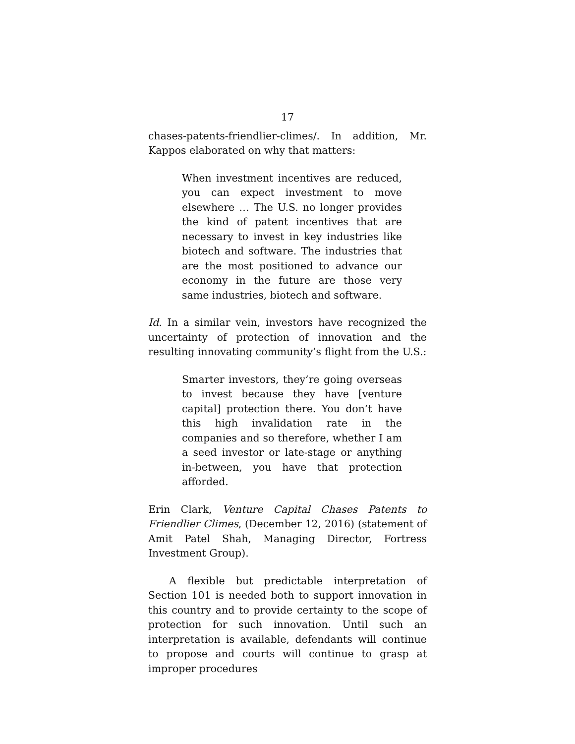17
chases-patents-friendlier-climes/. In addition, Mr. Kappos elaborated on why that matters:
When investment incentives are reduced, you can expect investment to move elsewhere … The U.S. no longer provides the kind of patent incentives that are necessary to invest in key industries like biotech and software. The industries that are the most positioned to advance our economy in the future are those very same industries, biotech and software.
Id. In a similar vein, investors have recognized the uncertainty of protection of innovation and the resulting innovating community’s flight from the U.S.:
Smarter investors, they’re going overseas to invest because they have [venture capital] protection there. You don’t have this high invalidation rate in the companies and so therefore, whether I am a seed investor or late-stage or anything in-between, you have that protection afforded.
Erin Clark, Venture Capital Chases Patents to Friendlier Climes, (December 12, 2016) (statement of Amit Patel Shah, Managing Director, Fortress Investment Group).
A flexible but predictable interpretation of Section 101 is needed both to support innovation in this country and to provide certainty to the scope of protection for such innovation. Until such an interpretation is available, defendants will continue to propose and courts will continue to grasp at improper procedures